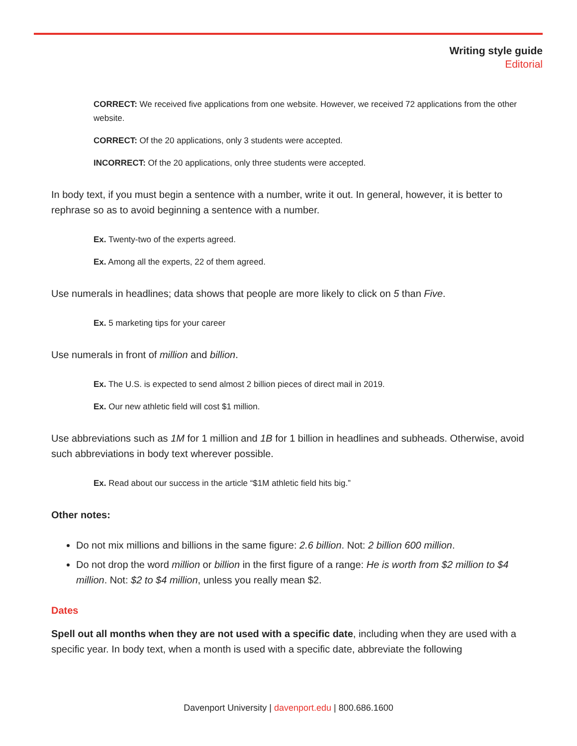Writing style guide
Editorial
CORRECT: We received five applications from one website. However, we received 72 applications from the other website.
CORRECT: Of the 20 applications, only 3 students were accepted.
INCORRECT: Of the 20 applications, only three students were accepted.
In body text, if you must begin a sentence with a number, write it out. In general, however, it is better to rephrase so as to avoid beginning a sentence with a number.
Ex. Twenty-two of the experts agreed.
Ex. Among all the experts, 22 of them agreed.
Use numerals in headlines; data shows that people are more likely to click on 5 than Five.
Ex. 5 marketing tips for your career
Use numerals in front of million and billion.
Ex. The U.S. is expected to send almost 2 billion pieces of direct mail in 2019.
Ex. Our new athletic field will cost $1 million.
Use abbreviations such as 1M for 1 million and 1B for 1 billion in headlines and subheads. Otherwise, avoid such abbreviations in body text wherever possible.
Ex. Read about our success in the article “$1M athletic field hits big.”
Other notes:
Do not mix millions and billions in the same figure: 2.6 billion. Not: 2 billion 600 million.
Do not drop the word million or billion in the first figure of a range: He is worth from $2 million to $4 million. Not: $2 to $4 million, unless you really mean $2.
Dates
Spell out all months when they are not used with a specific date, including when they are used with a specific year. In body text, when a month is used with a specific date, abbreviate the following
Davenport University | davenport.edu | 800.686.1600